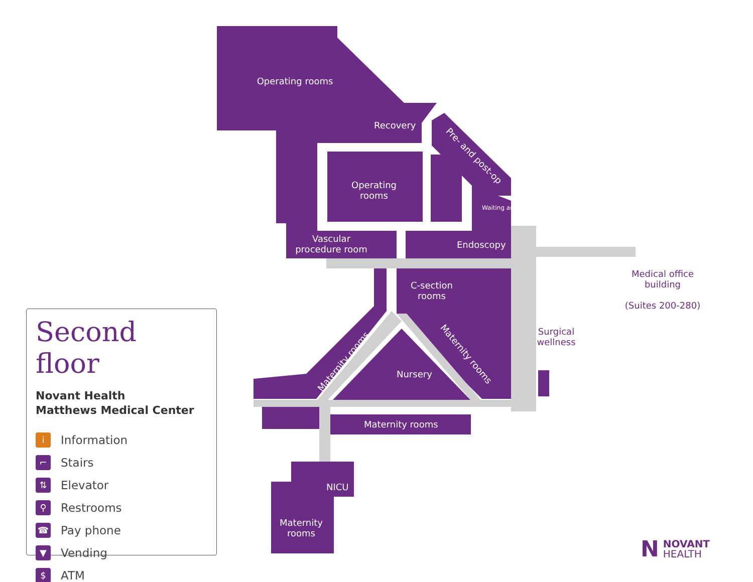Operating rooms
Recovery
Operating rooms
Pre- and post-op
Waiting area
Vascular procedure room
Endoscopy
C-section rooms
Maternity rooms
Maternity rooms
Nursery
Maternity rooms
NICU
Maternity rooms
Medical office building
(Suites 200-280)
Surgical wellness
Second floor
Novant Health
Matthews Medical Center
i Information
⌐ Stairs
⇅ Elevator
⚲ Restrooms
☎ Pay phone
▼ Vending
$ ATM
N NOVANT
HEALTH